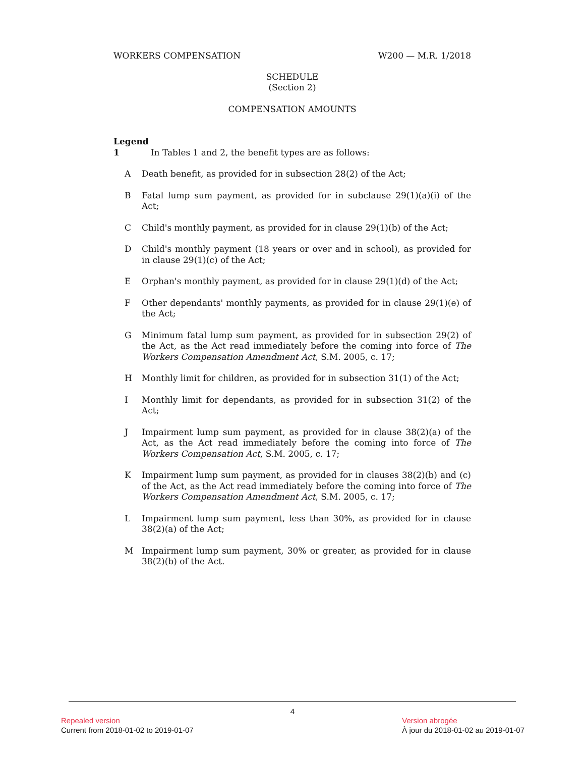WORKERS COMPENSATION W200 — M.R. 1/2018
SCHEDULE
(Section 2)
COMPENSATION AMOUNTS
Legend
1 In Tables 1 and 2, the benefit types are as follows:
A
Death benefit, as provided for in subsection 28(2) of the Act;
B
Fatal lump sum payment, as provided for in subclause 29(1)(a)(i) of the Act;
C
Child's monthly payment, as provided for in clause 29(1)(b) of the Act;
D
Child's monthly payment (18 years or over and in school), as provided for in clause 29(1)(c) of the Act;
E
Orphan's monthly payment, as provided for in clause 29(1)(d) of the Act;
F
Other dependants' monthly payments, as provided for in clause 29(1)(e) of the Act;
G
Minimum fatal lump sum payment, as provided for in subsection 29(2) of the Act, as the Act read immediately before the coming into force of The Workers Compensation Amendment Act, S.M. 2005, c. 17;
H
Monthly limit for children, as provided for in subsection 31(1) of the Act;
I
Monthly limit for dependants, as provided for in subsection 31(2) of the Act;
J
Impairment lump sum payment, as provided for in clause 38(2)(a) of the Act, as the Act read immediately before the coming into force of The Workers Compensation Act, S.M. 2005, c. 17;
K
Impairment lump sum payment, as provided for in clauses 38(2)(b) and (c) of the Act, as the Act read immediately before the coming into force of The Workers Compensation Amendment Act, S.M. 2005, c. 17;
L
Impairment lump sum payment, less than 30%, as provided for in clause 38(2)(a) of the Act;
M
Impairment lump sum payment, 30% or greater, as provided for in clause 38(2)(b) of the Act.
4
Repealed version
Current from 2018-01-02 to 2019-01-07
Version abrogée
À jour du 2018-01-02 au 2019-01-07